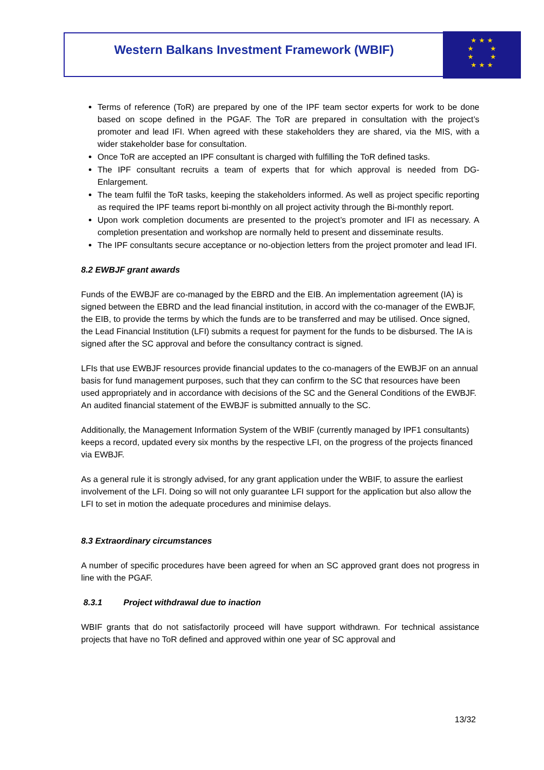Western Balkans Investment Framework (WBIF)
★ ★ ★
★ ★
★ ★
★ ★ ★
Terms of reference (ToR) are prepared by one of the IPF team sector experts for work to be done based on scope defined in the PGAF. The ToR are prepared in consultation with the project’s promoter and lead IFI. When agreed with these stakeholders they are shared, via the MIS, with a wider stakeholder base for consultation.
Once ToR are accepted an IPF consultant is charged with fulfilling the ToR defined tasks.
The IPF consultant recruits a team of experts that for which approval is needed from DG-Enlargement.
The team fulfil the ToR tasks, keeping the stakeholders informed. As well as project specific reporting as required the IPF teams report bi-monthly on all project activity through the Bi-monthly report.
Upon work completion documents are presented to the project’s promoter and IFI as necessary. A completion presentation and workshop are normally held to present and disseminate results.
The IPF consultants secure acceptance or no-objection letters from the project promoter and lead IFI.
8.2 EWBJF grant awards
Funds of the EWBJF are co-managed by the EBRD and the EIB. An implementation agreement (IA) is signed between the EBRD and the lead financial institution, in accord with the co-manager of the EWBJF, the EIB, to provide the terms by which the funds are to be transferred and may be utilised. Once signed, the Lead Financial Institution (LFI) submits a request for payment for the funds to be disbursed. The IA is signed after the SC approval and before the consultancy contract is signed.
LFIs that use EWBJF resources provide financial updates to the co-managers of the EWBJF on an annual basis for fund management purposes, such that they can confirm to the SC that resources have been used appropriately and in accordance with decisions of the SC and the General Conditions of the EWBJF. An audited financial statement of the EWBJF is submitted annually to the SC.
Additionally, the Management Information System of the WBIF (currently managed by IPF1 consultants) keeps a record, updated every six months by the respective LFI, on the progress of the projects financed via EWBJF.
As a general rule it is strongly advised, for any grant application under the WBIF, to assure the earliest involvement of the LFI. Doing so will not only guarantee LFI support for the application but also allow the LFI to set in motion the adequate procedures and minimise delays.
8.3 Extraordinary circumstances
A number of specific procedures have been agreed for when an SC approved grant does not progress in line with the PGAF.
8.3.1 Project withdrawal due to inaction
WBIF grants that do not satisfactorily proceed will have support withdrawn. For technical assistance projects that have no ToR defined and approved within one year of SC approval and
13/32